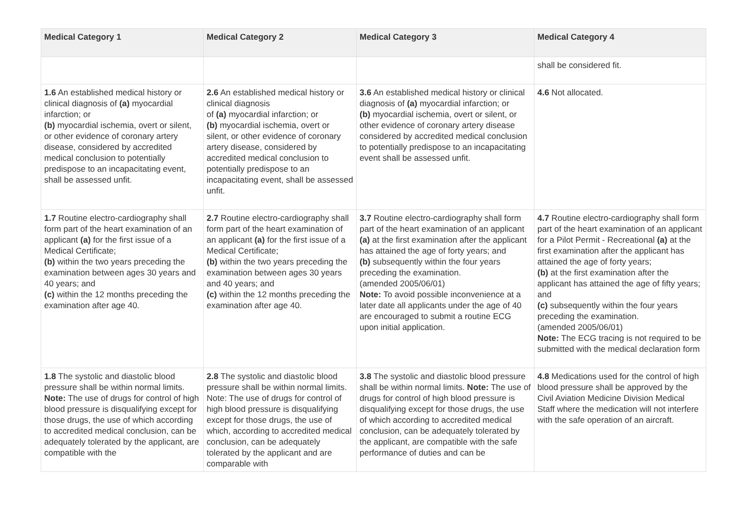| Medical Category 1 | Medical Category 2 | Medical Category 3 | Medical Category 4 |
| --- | --- | --- | --- |
| | | | shall be considered fit. |
| 1.6 An established medical history or clinical diagnosis of (a) myocardial infarction; or (b) myocardial ischemia, overt or silent, or other evidence of coronary artery disease, considered by accredited medical conclusion to potentially predispose to an incapacitating event, shall be assessed unfit. | 2.6 An established medical history or clinical diagnosis of (a) myocardial infarction; or (b) myocardial ischemia, overt or silent, or other evidence of coronary artery disease, considered by accredited medical conclusion to potentially predispose to an incapacitating event, shall be assessed unfit. | 3.6 An established medical history or clinical diagnosis of (a) myocardial infarction; or (b) myocardial ischemia, overt or silent, or other evidence of coronary artery disease considered by accredited medical conclusion to potentially predispose to an incapacitating event shall be assessed unfit. | 4.6 Not allocated. |
| 1.7 Routine electro-cardiography shall form part of the heart examination of an applicant (a) for the first issue of a Medical Certificate; (b) within the two years preceding the examination between ages 30 years and 40 years; and (c) within the 12 months preceding the examination after age 40. | 2.7 Routine electro-cardiography shall form part of the heart examination of an applicant (a) for the first issue of a Medical Certificate; (b) within the two years preceding the examination between ages 30 years and 40 years; and (c) within the 12 months preceding the examination after age 40. | 3.7 Routine electro-cardiography shall form part of the heart examination of an applicant (a) at the first examination after the applicant has attained the age of forty years; and (b) subsequently within the four years preceding the examination. (amended 2005/06/01) Note: To avoid possible inconvenience at a later date all applicants under the age of 40 are encouraged to submit a routine ECG upon initial application. | 4.7 Routine electro-cardiography shall form part of the heart examination of an applicant for a Pilot Permit - Recreational (a) at the first examination after the applicant has attained the age of forty years; (b) at the first examination after the applicant has attained the age of fifty years; and (c) subsequently within the four years preceding the examination. (amended 2005/06/01) Note: The ECG tracing is not required to be submitted with the medical declaration form |
| 1.8 The systolic and diastolic blood pressure shall be within normal limits. Note: The use of drugs for control of high blood pressure is disqualifying except for those drugs, the use of which according to accredited medical conclusion, can be adequately tolerated by the applicant, are compatible with the | 2.8 The systolic and diastolic blood pressure shall be within normal limits. Note: The use of drugs for control of high blood pressure is disqualifying except for those drugs, the use of which, according to accredited medical conclusion, can be adequately tolerated by the applicant and are comparable with | 3.8 The systolic and diastolic blood pressure shall be within normal limits. Note: The use of drugs for control of high blood pressure is disqualifying except for those drugs, the use of which according to accredited medical conclusion, can be adequately tolerated by the applicant, are compatible with the safe performance of duties and can be | 4.8 Medications used for the control of high blood pressure shall be approved by the Civil Aviation Medicine Division Medical Staff where the medication will not interfere with the safe operation of an aircraft. |